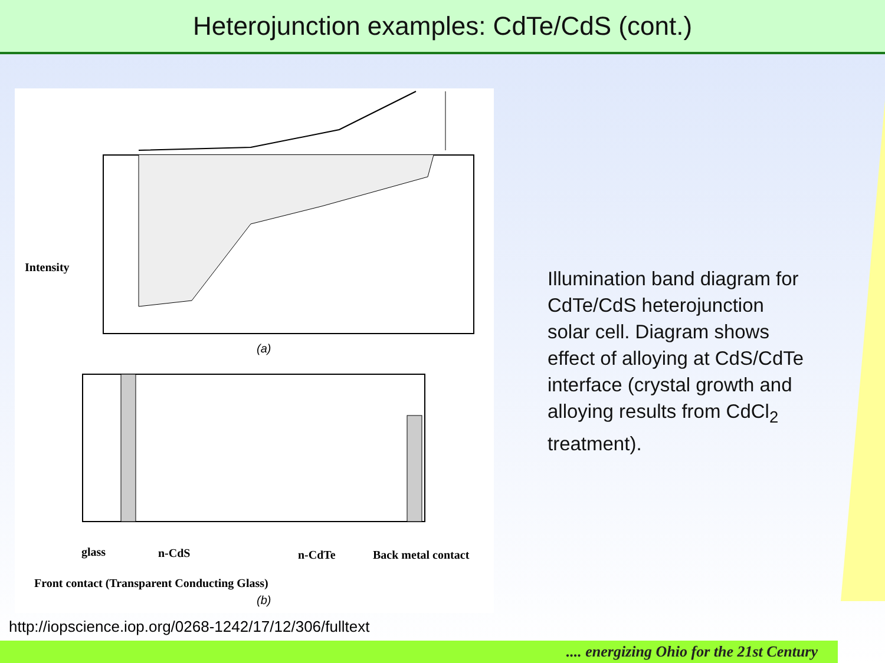Heterojunction examples: CdTe/CdS (cont.)
(a)
(b)
Intensity
glass n-CdS n-CdTe Back metal contact
Front contact (Transparent Conducting Glass)
Illumination band diagram for CdTe/CdS heterojunction solar cell. Diagram shows effect of alloying at CdS/CdTe interface (crystal growth and alloying results from CdCl<sub>2</sub> treatment).
http://iopscience.iop.org/0268-1242/17/12/306/fulltext
.... energizing Ohio for the 21st Century